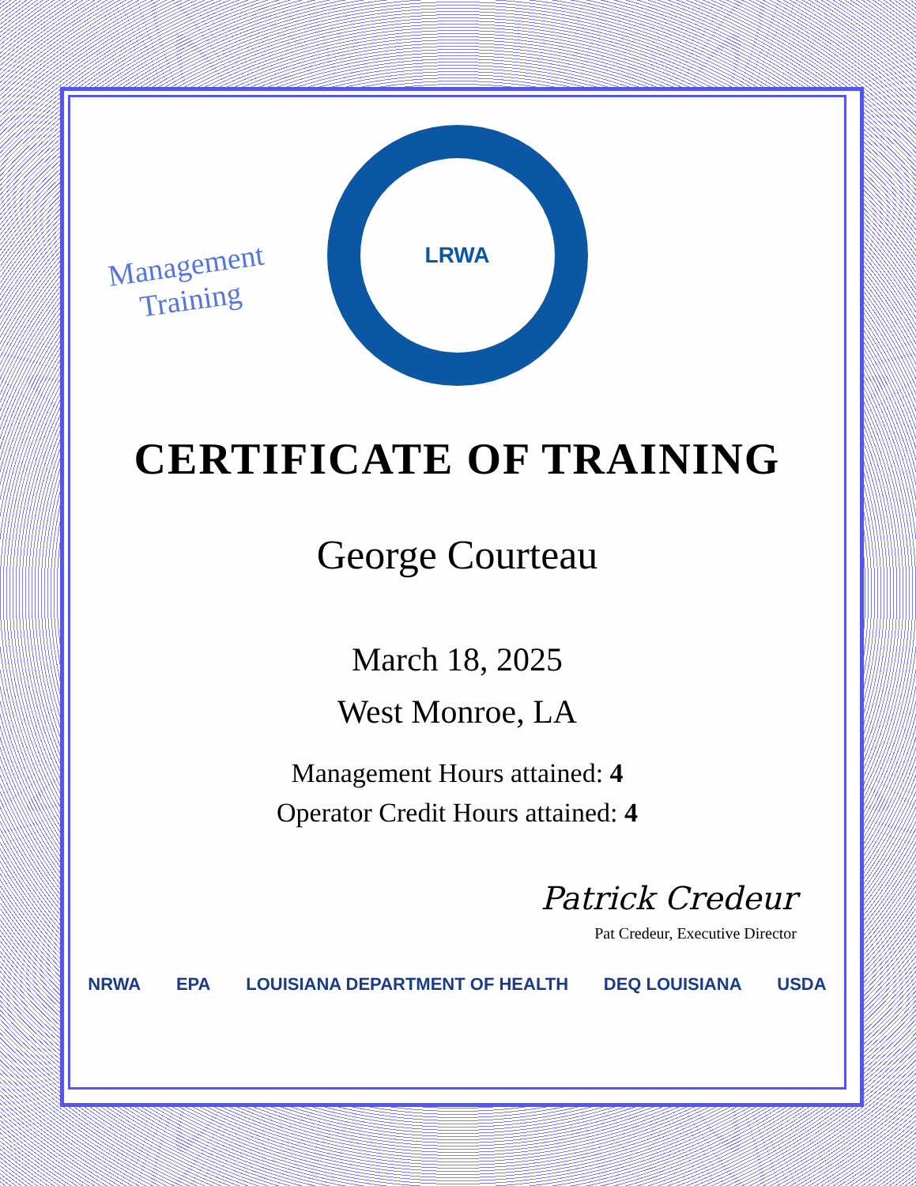Management
Training
LRWA
CERTIFICATE OF TRAINING
George Courteau
March 18, 2025
West Monroe, LA
Management Hours attained: 4
Operator Credit Hours attained: 4
Patrick Credeur
Pat Credeur, Executive Director
NRWA EPA LOUISIANA DEPARTMENT OF HEALTH DEQ LOUISIANA USDA